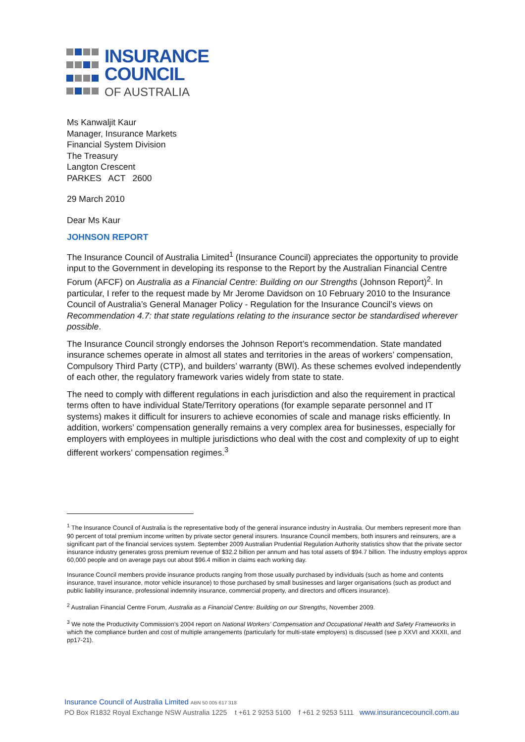INSURANCE
COUNCIL
OF AUSTRALIA
Ms Kanwaljit Kaur
Manager, Insurance Markets
Financial System Division
The Treasury
Langton Crescent
PARKES ACT 2600
29 March 2010
Dear Ms Kaur
JOHNSON REPORT
The Insurance Council of Australia Limited<sup>1</sup> (Insurance Council) appreciates the opportunity to provide input to the Government in developing its response to the Report by the Australian Financial Centre Forum (AFCF) on Australia as a Financial Centre: Building on our Strengths (Johnson Report)<sup>2</sup>. In particular, I refer to the request made by Mr Jerome Davidson on 10 February 2010 to the Insurance Council of Australia’s General Manager Policy - Regulation for the Insurance Council’s views on Recommendation 4.7: that state regulations relating to the insurance sector be standardised wherever possible.
The Insurance Council strongly endorses the Johnson Report’s recommendation. State mandated insurance schemes operate in almost all states and territories in the areas of workers’ compensation, Compulsory Third Party (CTP), and builders’ warranty (BWI). As these schemes evolved independently of each other, the regulatory framework varies widely from state to state.
The need to comply with different regulations in each jurisdiction and also the requirement in practical terms often to have individual State/Territory operations (for example separate personnel and IT systems) makes it difficult for insurers to achieve economies of scale and manage risks efficiently. In addition, workers’ compensation generally remains a very complex area for businesses, especially for employers with employees in multiple jurisdictions who deal with the cost and complexity of up to eight different workers’ compensation regimes.<sup>3</sup>
<sup>1</sup> The Insurance Council of Australia is the representative body of the general insurance industry in Australia. Our members represent more than 90 percent of total premium income written by private sector general insurers. Insurance Council members, both insurers and reinsurers, are a significant part of the financial services system. September 2009 Australian Prudential Regulation Authority statistics show that the private sector insurance industry generates gross premium revenue of $32.2 billion per annum and has total assets of $94.7 billion. The industry employs approx 60,000 people and on average pays out about $96.4 million in claims each working day.
Insurance Council members provide insurance products ranging from those usually purchased by individuals (such as home and contents insurance, travel insurance, motor vehicle insurance) to those purchased by small businesses and larger organisations (such as product and public liability insurance, professional indemnity insurance, commercial property, and directors and officers insurance).
<sup>2</sup> Australian Financial Centre Forum, Australia as a Financial Centre: Building on our Strengths, November 2009.
<sup>3</sup> We note the Productivity Commission’s 2004 report on National Workers’ Compensation and Occupational Health and Safety Frameworks in which the compliance burden and cost of multiple arrangements (particularly for multi-state employers) is discussed (see p XXVI and XXXII, and pp17-21).
Insurance Council of Australia Limited ABN 50 005 617 318
PO Box R1832 Royal Exchange NSW Australia 1225 t +61 2 9253 5100 f +61 2 9253 5111 www.insurancecouncil.com.au